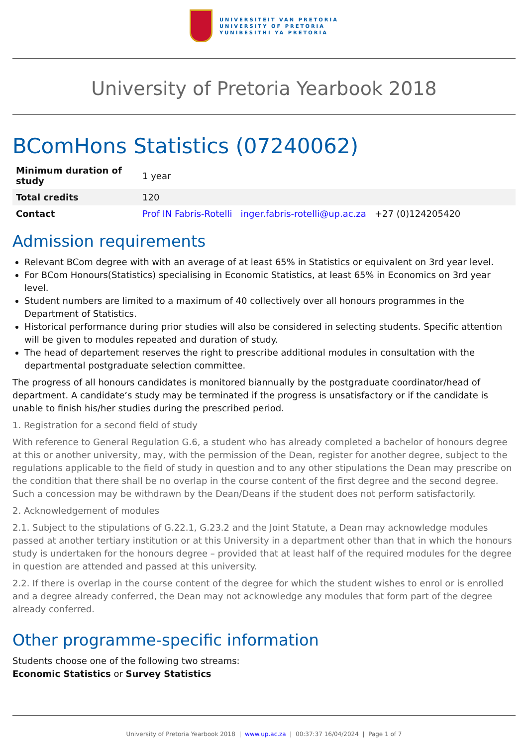UNIVERSITEIT VAN PRETORIA
UNIVERSITY OF PRETORIA
YUNIBESITHI YA PRETORIA
University of Pretoria Yearbook 2018
BComHons Statistics (07240062)
| Minimum duration of study | 1 year |
| Total credits | 120 |
| Contact | Prof IN Fabris-Rotelli inger.fabris-rotelli@up.ac.za +27 (0)124205420 |
Admission requirements
Relevant BCom degree with with an average of at least 65% in Statistics or equivalent on 3rd year level.
For BCom Honours(Statistics) specialising in Economic Statistics, at least 65% in Economics on 3rd year level.
Student numbers are limited to a maximum of 40 collectively over all honours programmes in the Department of Statistics.
Historical performance during prior studies will also be considered in selecting students. Specific attention will be given to modules repeated and duration of study.
The head of departement reserves the right to prescribe additional modules in consultation with the departmental postgraduate selection committee.
The progress of all honours candidates is monitored biannually by the postgraduate coordinator/head of department. A candidate’s study may be terminated if the progress is unsatisfactory or if the candidate is unable to finish his/her studies during the prescribed period.
1. Registration for a second field of study
With reference to General Regulation G.6, a student who has already completed a bachelor of honours degree at this or another university, may, with the permission of the Dean, register for another degree, subject to the regulations applicable to the field of study in question and to any other stipulations the Dean may prescribe on the condition that there shall be no overlap in the course content of the first degree and the second degree. Such a concession may be withdrawn by the Dean/Deans if the student does not perform satisfactorily.
2. Acknowledgement of modules
2.1. Subject to the stipulations of G.22.1, G.23.2 and the Joint Statute, a Dean may acknowledge modules passed at another tertiary institution or at this University in a department other than that in which the honours study is undertaken for the honours degree – provided that at least half of the required modules for the degree in question are attended and passed at this university.
2.2. If there is overlap in the course content of the degree for which the student wishes to enrol or is enrolled and a degree already conferred, the Dean may not acknowledge any modules that form part of the degree already conferred.
Other programme-specific information
Students choose one of the following two streams:
Economic Statistics or Survey Statistics
University of Pretoria Yearbook 2018 | www.up.ac.za | 00:37:37 16/04/2024 | Page 1 of 7